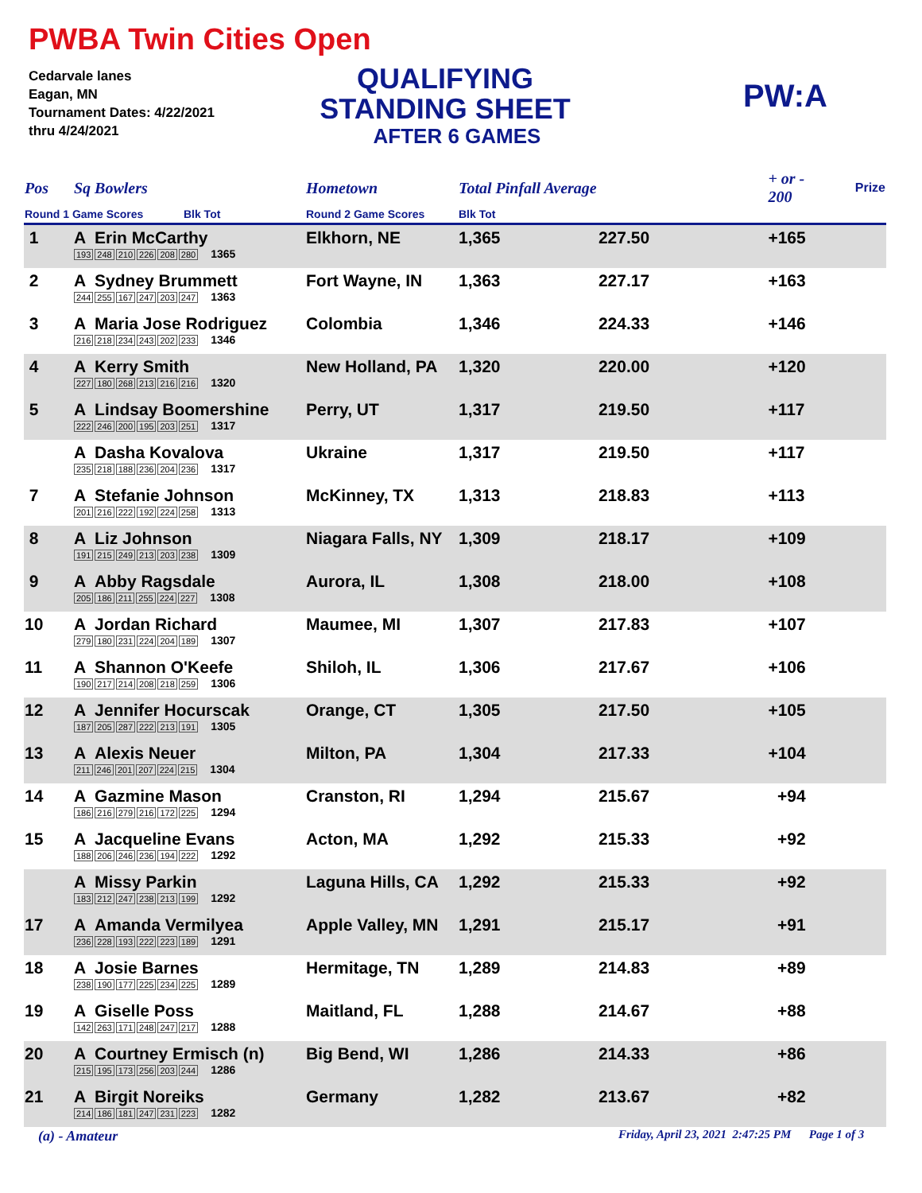PWBA Twin Cities Open
Cedarvale lanes
Eagan, MN
Tournament Dates: 4/22/2021
thru 4/24/2021
QUALIFYING
STANDING SHEET
AFTER 6 GAMES
PW:A
| Pos | Sq Bowlers | Hometown | Total Pinfall Average | | + or - 200 | Prize |
| --- | --- | --- | --- | --- | --- | --- |
| Round 1 Game Scores Blk Tot | | Round 2 Game Scores | Blk Tot | | | |
| 1 | A Erin McCarthy 193 248 210 226 208 280 1365 | Elkhorn, NE | 1,365 | 227.50 | +165 | |
| 2 | A Sydney Brummett 244 255 167 247 203 247 1363 | Fort Wayne, IN | 1,363 | 227.17 | +163 | |
| 3 | A Maria Jose Rodriguez 216 218 234 243 202 233 1346 | Colombia | 1,346 | 224.33 | +146 | |
| 4 | A Kerry Smith 227 180 268 213 216 216 1320 | New Holland, PA | 1,320 | 220.00 | +120 | |
| 5 | A Lindsay Boomershine 222 246 200 195 203 251 1317 | Perry, UT | 1,317 | 219.50 | +117 | |
| | A Dasha Kovalova 235 218 188 236 204 236 1317 | Ukraine | 1,317 | 219.50 | +117 | |
| 7 | A Stefanie Johnson 201 216 222 192 224 258 1313 | McKinney, TX | 1,313 | 218.83 | +113 | |
| 8 | A Liz Johnson 191 215 249 213 203 238 1309 | Niagara Falls, NY | 1,309 | 218.17 | +109 | |
| 9 | A Abby Ragsdale 205 186 211 255 224 227 1308 | Aurora, IL | 1,308 | 218.00 | +108 | |
| 10 | A Jordan Richard 279 180 231 224 204 189 1307 | Maumee, MI | 1,307 | 217.83 | +107 | |
| 11 | A Shannon O'Keefe 190 217 214 208 218 259 1306 | Shiloh, IL | 1,306 | 217.67 | +106 | |
| 12 | A Jennifer Hocurscak 187 205 287 222 213 191 1305 | Orange, CT | 1,305 | 217.50 | +105 | |
| 13 | A Alexis Neuer 211 246 201 207 224 215 1304 | Milton, PA | 1,304 | 217.33 | +104 | |
| 14 | A Gazmine Mason 186 216 279 216 172 225 1294 | Cranston, RI | 1,294 | 215.67 | +94 | |
| 15 | A Jacqueline Evans 188 206 246 236 194 222 1292 | Acton, MA | 1,292 | 215.33 | +92 | |
| | A Missy Parkin 183 212 247 238 213 199 1292 | Laguna Hills, CA | 1,292 | 215.33 | +92 | |
| 17 | A Amanda Vermilyea 236 228 193 222 223 189 1291 | Apple Valley, MN | 1,291 | 215.17 | +91 | |
| 18 | A Josie Barnes 238 190 177 225 234 225 1289 | Hermitage, TN | 1,289 | 214.83 | +89 | |
| 19 | A Giselle Poss 142 263 171 248 247 217 1288 | Maitland, FL | 1,288 | 214.67 | +88 | |
| 20 | A Courtney Ermisch (n) 215 195 173 256 203 244 1286 | Big Bend, WI | 1,286 | 214.33 | +86 | |
| 21 | A Birgit Noreiks 214 186 181 247 231 223 1282 | Germany | 1,282 | 213.67 | +82 | |
(a) - Amateur
Friday, April 23, 2021 2:47:25 PM Page 1 of 3